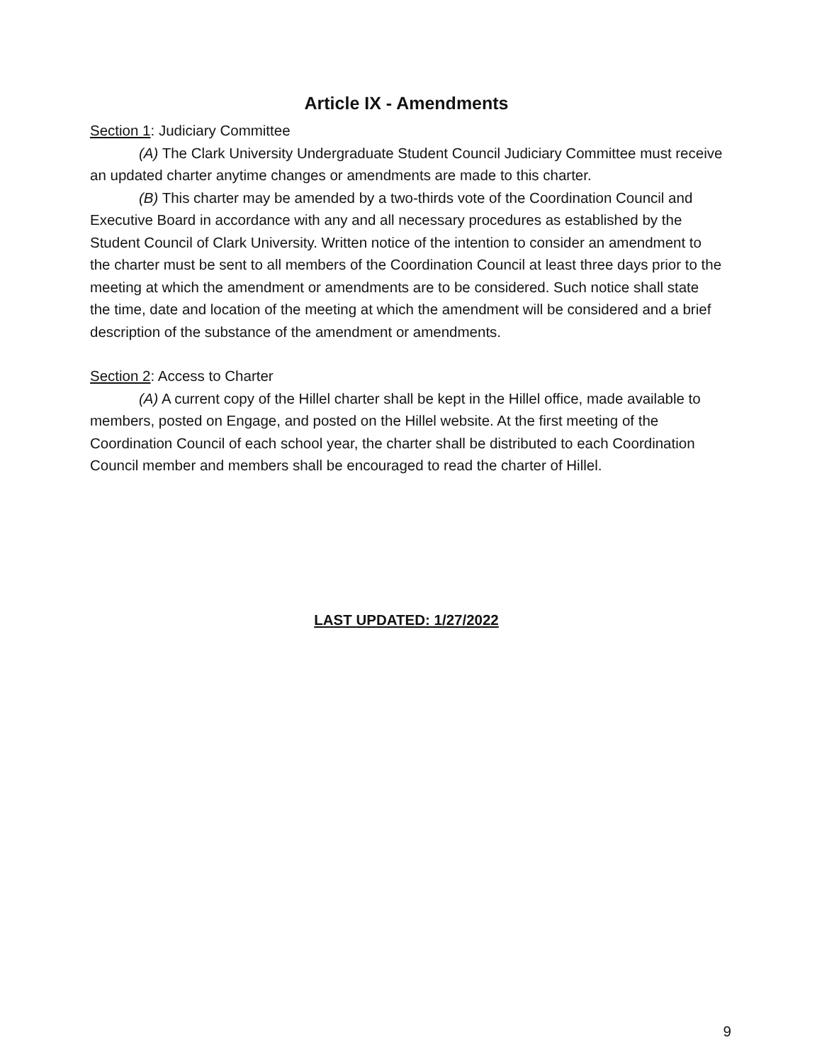Article IX - Amendments
Section 1: Judiciary Committee
(A) The Clark University Undergraduate Student Council Judiciary Committee must receive an updated charter anytime changes or amendments are made to this charter.
(B) This charter may be amended by a two-thirds vote of the Coordination Council and Executive Board in accordance with any and all necessary procedures as established by the Student Council of Clark University. Written notice of the intention to consider an amendment to the charter must be sent to all members of the Coordination Council at least three days prior to the meeting at which the amendment or amendments are to be considered. Such notice shall state the time, date and location of the meeting at which the amendment will be considered and a brief description of the substance of the amendment or amendments.
Section 2: Access to Charter
(A) A current copy of the Hillel charter shall be kept in the Hillel office, made available to members, posted on Engage, and posted on the Hillel website. At the first meeting of the Coordination Council of each school year, the charter shall be distributed to each Coordination Council member and members shall be encouraged to read the charter of Hillel.
LAST UPDATED: 1/27/2022
9